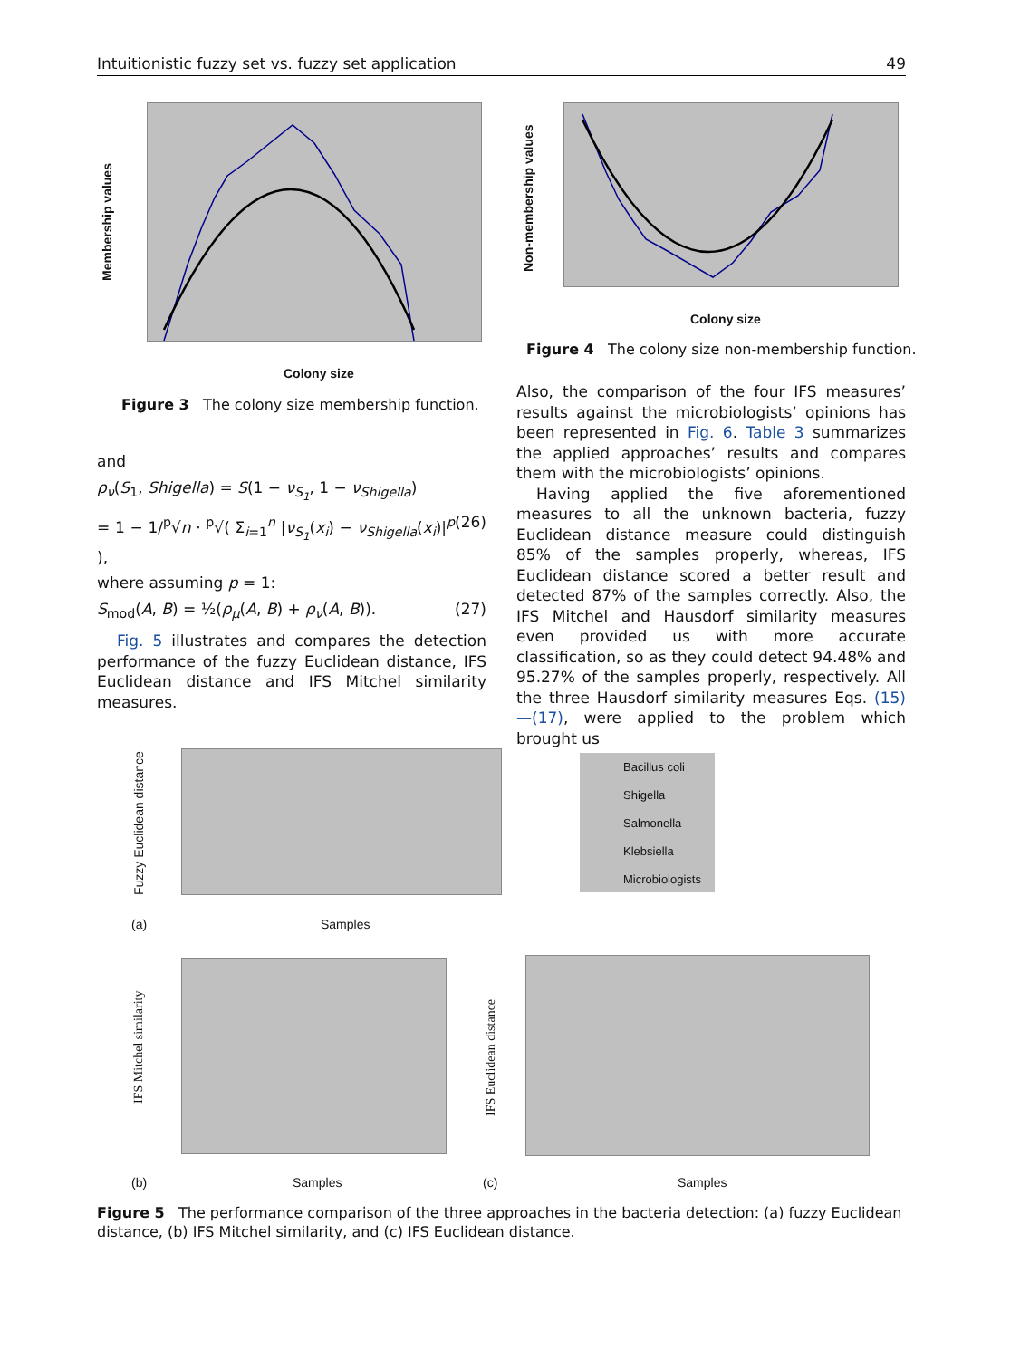Intuitionistic fuzzy set vs. fuzzy set application 49
Colony size
Membership values
Figure 3 The colony size membership function.
Colony size
Non-membership values
Figure 4 The colony size non-membership function.
and
ρ<sub>ν</sub>(S<sub>1</sub>, Shigella) = S(1 − ν<sub>S<sub>1</sub></sub>, 1 − ν<sub>Shigella</sub>)
= 1 − 1/<sup>p</sup>√n · <sup>p</sup>√( Σ<sub>i=1</sub><sup>n</sup> |ν<sub>S<sub>1</sub></sub>(x<sub>i</sub>) − ν<sub>Shigella</sub>(x<sub>i</sub>)|<sup>p</sup> ), (26)
where assuming p = 1:
S<sub>mod</sub>(A, B) = ½(ρ<sub>μ</sub>(A, B) + ρ<sub>ν</sub>(A, B)). (27)
Fig. 5 illustrates and compares the detection performance of the fuzzy Euclidean distance, IFS Euclidean distance and IFS Mitchel similarity measures.
Also, the comparison of the four IFS measures’ results against the microbiologists’ opinions has been represented in Fig. 6. Table 3 summarizes the applied approaches’ results and compares them with the microbiologists’ opinions.
Having applied the five aforementioned measures to all the unknown bacteria, fuzzy Euclidean distance measure could distinguish 85% of the samples properly, whereas, IFS Euclidean distance scored a better result and detected 87% of the samples correctly. Also, the IFS Mitchel and Hausdorf similarity measures even provided us with more accurate classification, so as they could detect 94.48% and 95.27% of the samples properly, respectively. All the three Hausdorf similarity measures Eqs. (15)—(17), were applied to the problem which brought us
Fuzzy Euclidean distance
Samples
(a)
Bacillus coli
Shigella
Salmonella
Klebsiella
Microbiologists
IFS Mitchel similarity
Samples
(b)
IFS Euclidean distance
Samples
(c)
Figure 5 The performance comparison of the three approaches in the bacteria detection: (a) fuzzy Euclidean distance, (b) IFS Mitchel similarity, and (c) IFS Euclidean distance.